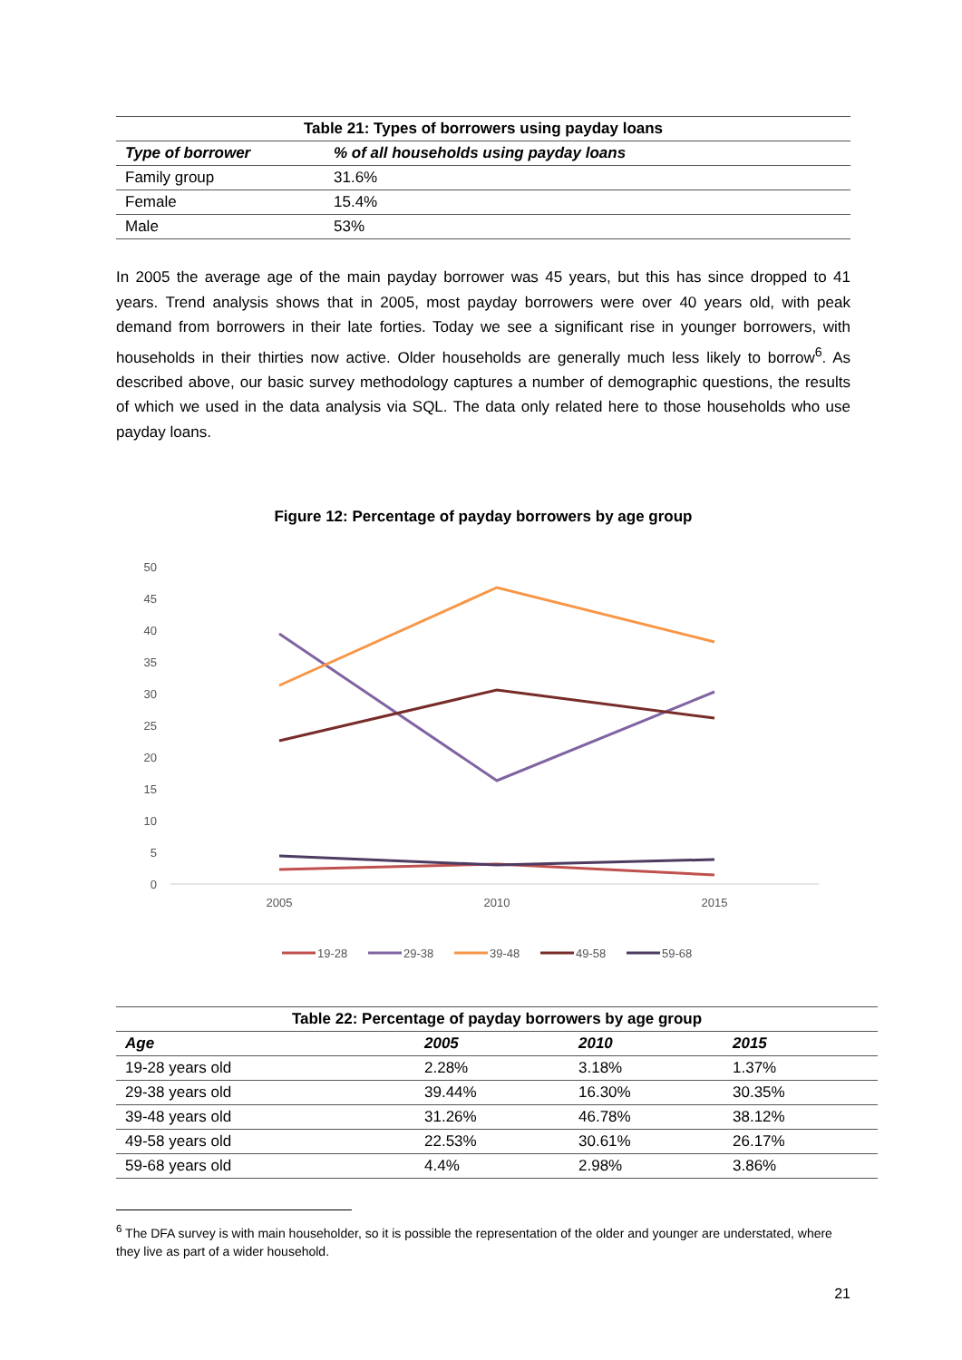Table 21: Types of borrowers using payday loans
| Type of borrower | % of all households using payday loans |
| --- | --- |
| Family group | 31.6% |
| Female | 15.4% |
| Male | 53% |
In 2005 the average age of the main payday borrower was 45 years, but this has since dropped to 41 years. Trend analysis shows that in 2005, most payday borrowers were over 40 years old, with peak demand from borrowers in their late forties. Today we see a significant rise in younger borrowers, with households in their thirties now active. Older households are generally much less likely to borrow<sup>6</sup>. As described above, our basic survey methodology captures a number of demographic questions, the results of which we used in the data analysis via SQL. The data only related here to those households who use payday loans.
Figure 12: Percentage of payday borrowers by age group
50
45
40
35
30
25
20
15
10
5
0
2005
2010
2015
19-28
29-38
39-48
49-58
59-68
Table 22: Percentage of payday borrowers by age group
| Age | 2005 | 2010 | 2015 |
| --- | --- | --- | --- |
| 19-28 years old | 2.28% | 3.18% | 1.37% |
| 29-38 years old | 39.44% | 16.30% | 30.35% |
| 39-48 years old | 31.26% | 46.78% | 38.12% |
| 49-58 years old | 22.53% | 30.61% | 26.17% |
| 59-68 years old | 4.4% | 2.98% | 3.86% |
<sup>6</sup> The DFA survey is with main householder, so it is possible the representation of the older and younger are understated, where they live as part of a wider household.
21